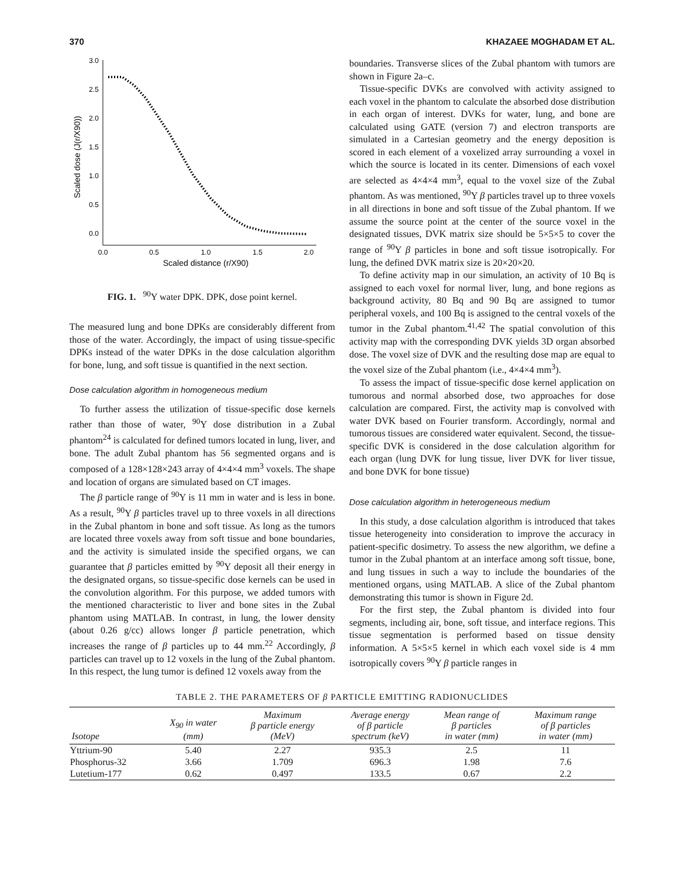370 KHAZAEE MOGHADAM ET AL.
3.0
2.5
2.0
1.5
1.0
0.5
0.0
0.0
0.5
1.0
1.5
2.0
Scaled distance (r/X90)
Scaled dose (J(r/X90))
FIG. 1. <sup>90</sup>Y water DPK. DPK, dose point kernel.
The measured lung and bone DPKs are considerably different from those of the water. Accordingly, the impact of using tissue-specific DPKs instead of the water DPKs in the dose calculation algorithm for bone, lung, and soft tissue is quantified in the next section.
Dose calculation algorithm in homogeneous medium
To further assess the utilization of tissue-specific dose kernels rather than those of water, <sup>90</sup>Y dose distribution in a Zubal phantom<sup>24</sup> is calculated for defined tumors located in lung, liver, and bone. The adult Zubal phantom has 56 segmented organs and is composed of a 128×128×243 array of 4×4×4 mm<sup>3</sup> voxels. The shape and location of organs are simulated based on CT images.
The β particle range of <sup>90</sup>Y is 11 mm in water and is less in bone. As a result, <sup>90</sup>Y β particles travel up to three voxels in all directions in the Zubal phantom in bone and soft tissue. As long as the tumors are located three voxels away from soft tissue and bone boundaries, and the activity is simulated inside the specified organs, we can guarantee that β particles emitted by <sup>90</sup>Y deposit all their energy in the designated organs, so tissue-specific dose kernels can be used in the convolution algorithm. For this purpose, we added tumors with the mentioned characteristic to liver and bone sites in the Zubal phantom using MATLAB. In contrast, in lung, the lower density (about 0.26 g/cc) allows longer β particle penetration, which increases the range of β particles up to 44 mm.<sup>22</sup> Accordingly, β particles can travel up to 12 voxels in the lung of the Zubal phantom. In this respect, the lung tumor is defined 12 voxels away from the
boundaries. Transverse slices of the Zubal phantom with tumors are shown in Figure 2a–c.
Tissue-specific DVKs are convolved with activity assigned to each voxel in the phantom to calculate the absorbed dose distribution in each organ of interest. DVKs for water, lung, and bone are calculated using GATE (version 7) and electron transports are simulated in a Cartesian geometry and the energy deposition is scored in each element of a voxelized array surrounding a voxel in which the source is located in its center. Dimensions of each voxel are selected as 4×4×4 mm<sup>3</sup>, equal to the voxel size of the Zubal phantom. As was mentioned, <sup>90</sup>Y β particles travel up to three voxels in all directions in bone and soft tissue of the Zubal phantom. If we assume the source point at the center of the source voxel in the designated tissues, DVK matrix size should be 5×5×5 to cover the range of <sup>90</sup>Y β particles in bone and soft tissue isotropically. For lung, the defined DVK matrix size is 20×20×20.
To define activity map in our simulation, an activity of 10 Bq is assigned to each voxel for normal liver, lung, and bone regions as background activity, 80 Bq and 90 Bq are assigned to tumor peripheral voxels, and 100 Bq is assigned to the central voxels of the tumor in the Zubal phantom.<sup>41,42</sup> The spatial convolution of this activity map with the corresponding DVK yields 3D organ absorbed dose. The voxel size of DVK and the resulting dose map are equal to the voxel size of the Zubal phantom (i.e., 4×4×4 mm<sup>3</sup>).
To assess the impact of tissue-specific dose kernel application on tumorous and normal absorbed dose, two approaches for dose calculation are compared. First, the activity map is convolved with water DVK based on Fourier transform. Accordingly, normal and tumorous tissues are considered water equivalent. Second, the tissue-specific DVK is considered in the dose calculation algorithm for each organ (lung DVK for lung tissue, liver DVK for liver tissue, and bone DVK for bone tissue)
Dose calculation algorithm in heterogeneous medium
In this study, a dose calculation algorithm is introduced that takes tissue heterogeneity into consideration to improve the accuracy in patient-specific dosimetry. To assess the new algorithm, we define a tumor in the Zubal phantom at an interface among soft tissue, bone, and lung tissues in such a way to include the boundaries of the mentioned organs, using MATLAB. A slice of the Zubal phantom demonstrating this tumor is shown in Figure 2d.
For the first step, the Zubal phantom is divided into four segments, including air, bone, soft tissue, and interface regions. This tissue segmentation is performed based on tissue density information. A 5×5×5 kernel in which each voxel side is 4 mm isotropically covers <sup>90</sup>Y β particle ranges in
TABLE 2. THE PARAMETERS OF β PARTICLE EMITTING RADIONUCLIDES
| Isotope | X<sub>90</sub> in water (mm) | Maximum β particle energy (MeV) | Average energy of β particle spectrum (keV) | Mean range of β particles in water (mm) | Maximum range of β particles in water (mm) |
| --- | --- | --- | --- | --- | --- |
| Yttrium-90 | 5.40 | 2.27 | 935.3 | 2.5 | 11 |
| Phosphorus-32 | 3.66 | 1.709 | 696.3 | 1.98 | 7.6 |
| Lutetium-177 | 0.62 | 0.497 | 133.5 | 0.67 | 2.2 |